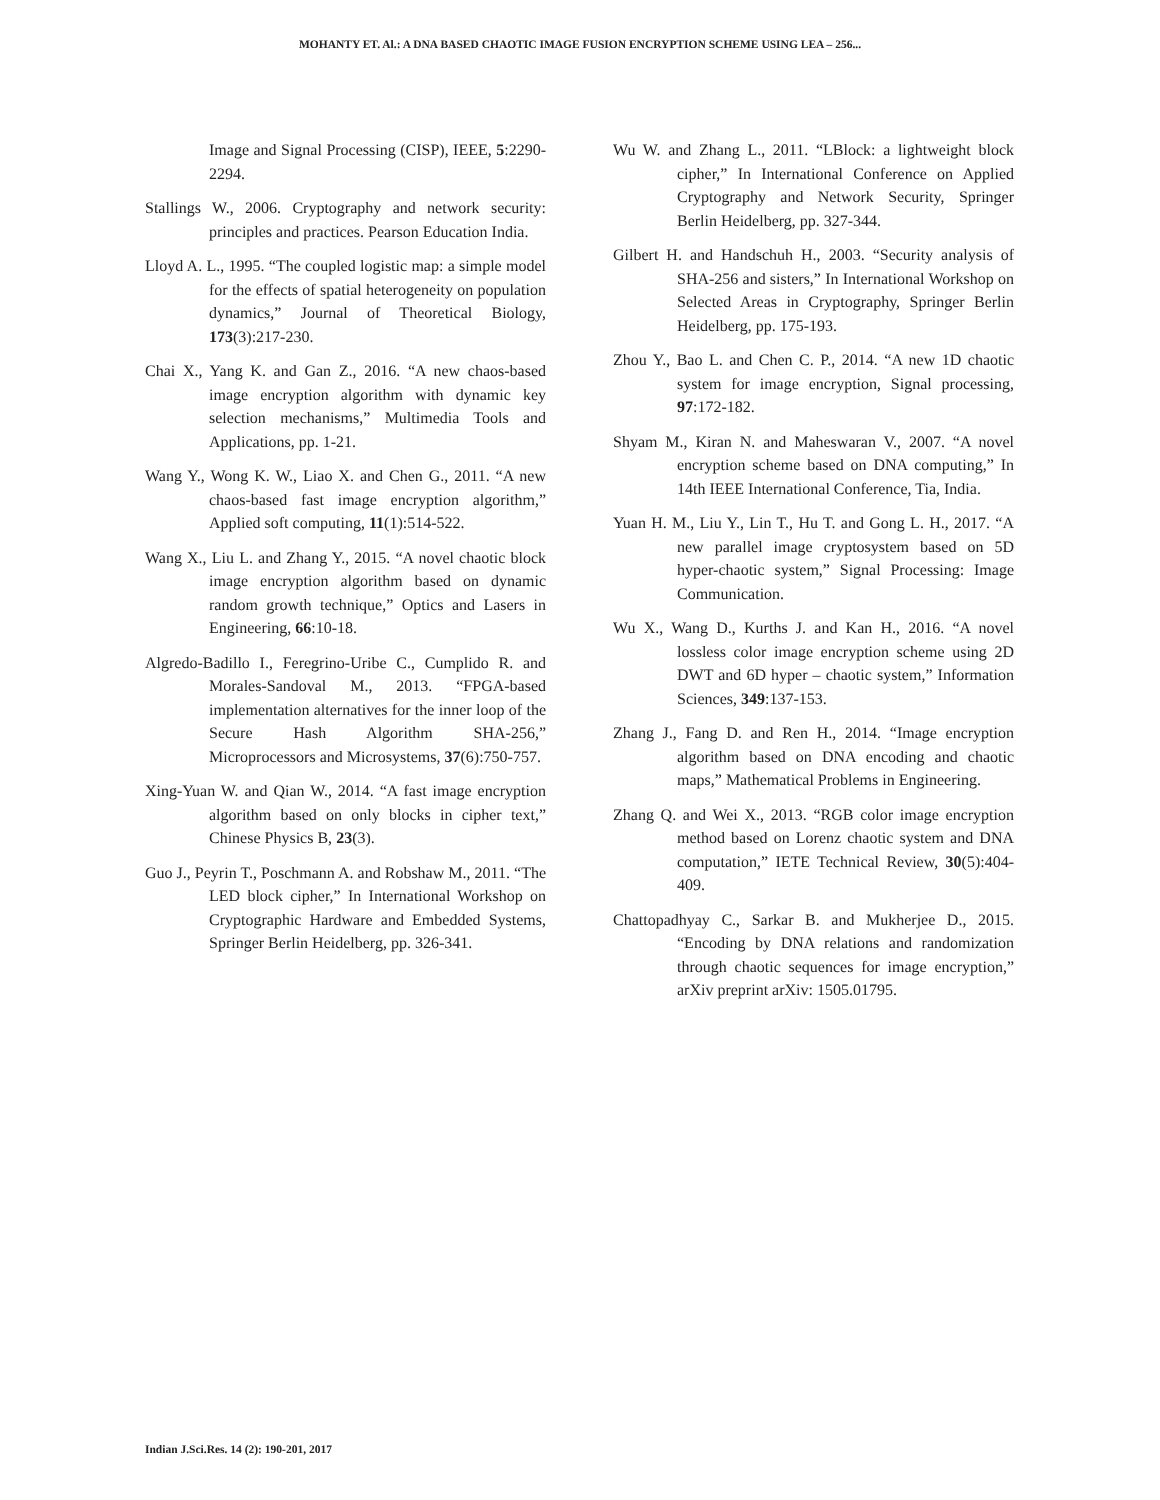MOHANTY ET. Al.: A DNA BASED CHAOTIC IMAGE FUSION ENCRYPTION SCHEME USING LEA – 256...
Image and Signal Processing (CISP), IEEE, 5:2290-2294.
Stallings W., 2006. Cryptography and network security: principles and practices. Pearson Education India.
Lloyd A. L., 1995. “The coupled logistic map: a simple model for the effects of spatial heterogeneity on population dynamics,” Journal of Theoretical Biology, 173(3):217-230.
Chai X., Yang K. and Gan Z., 2016. “A new chaos-based image encryption algorithm with dynamic key selection mechanisms,” Multimedia Tools and Applications, pp. 1-21.
Wang Y., Wong K. W., Liao X. and Chen G., 2011. “A new chaos-based fast image encryption algorithm,” Applied soft computing, 11(1):514-522.
Wang X., Liu L. and Zhang Y., 2015. “A novel chaotic block image encryption algorithm based on dynamic random growth technique,” Optics and Lasers in Engineering, 66:10-18.
Algredo-Badillo I., Feregrino-Uribe C., Cumplido R. and Morales-Sandoval M., 2013. “FPGA-based implementation alternatives for the inner loop of the Secure Hash Algorithm SHA-256,” Microprocessors and Microsystems, 37(6):750-757.
Xing-Yuan W. and Qian W., 2014. “A fast image encryption algorithm based on only blocks in cipher text,” Chinese Physics B, 23(3).
Guo J., Peyrin T., Poschmann A. and Robshaw M., 2011. “The LED block cipher,” In International Workshop on Cryptographic Hardware and Embedded Systems, Springer Berlin Heidelberg, pp. 326-341.
Wu W. and Zhang L., 2011. “LBlock: a lightweight block cipher,” In International Conference on Applied Cryptography and Network Security, Springer Berlin Heidelberg, pp. 327-344.
Gilbert H. and Handschuh H., 2003. “Security analysis of SHA-256 and sisters,” In International Workshop on Selected Areas in Cryptography, Springer Berlin Heidelberg, pp. 175-193.
Zhou Y., Bao L. and Chen C. P., 2014. “A new 1D chaotic system for image encryption, Signal processing, 97:172-182.
Shyam M., Kiran N. and Maheswaran V., 2007. “A novel encryption scheme based on DNA computing,” In 14th IEEE International Conference, Tia, India.
Yuan H. M., Liu Y., Lin T., Hu T. and Gong L. H., 2017. “A new parallel image cryptosystem based on 5D hyper-chaotic system,” Signal Processing: Image Communication.
Wu X., Wang D., Kurths J. and Kan H., 2016. “A novel lossless color image encryption scheme using 2D DWT and 6D hyper – chaotic system,” Information Sciences, 349:137-153.
Zhang J., Fang D. and Ren H., 2014. “Image encryption algorithm based on DNA encoding and chaotic maps,” Mathematical Problems in Engineering.
Zhang Q. and Wei X., 2013. “RGB color image encryption method based on Lorenz chaotic system and DNA computation,” IETE Technical Review, 30(5):404-409.
Chattopadhyay C., Sarkar B. and Mukherjee D., 2015. “Encoding by DNA relations and randomization through chaotic sequences for image encryption,” arXiv preprint arXiv: 1505.01795.
Indian J.Sci.Res. 14 (2): 190-201, 2017